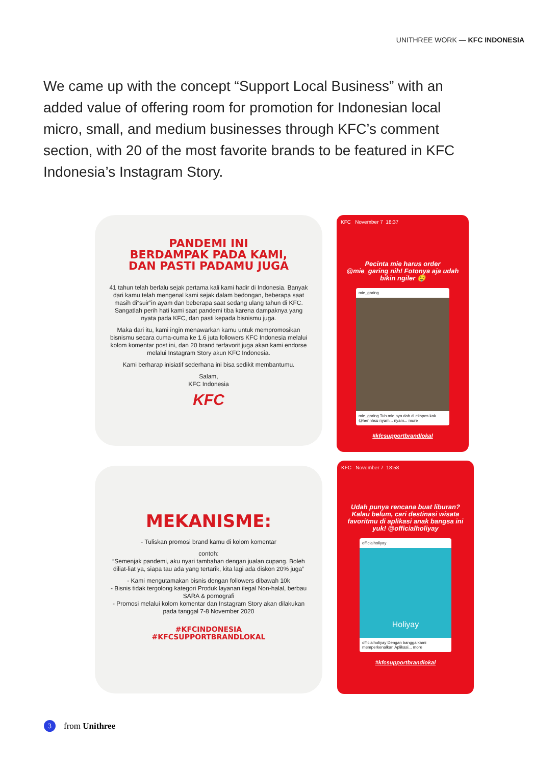UNITHREE WORK — KFC INDONESIA
We came up with the concept “Support Local Business” with an added value of offering room for promotion for Indonesian local micro, small, and medium businesses through KFC’s comment section, with 20 of the most favorite brands to be featured in KFC Indonesia’s Instagram Story.
PANDEMI INI
BERDAMPAK PADA KAMI,
DAN PASTI PADAMU JUGA
41 tahun telah berlalu sejak pertama kali kami hadir di Indonesia. Banyak dari kamu telah mengenal kami sejak dalam bedongan, beberapa saat masih di“suir”in ayam dan beberapa saat sedang ulang tahun di KFC. Sangatlah perih hati kami saat pandemi tiba karena dampaknya yang nyata pada KFC, dan pasti kepada bisnismu juga.
Maka dari itu, kami ingin menawarkan kamu untuk mempromosikan bisnismu secara cuma-cuma ke 1.6 juta followers KFC Indonesia melalui kolom komentar post ini, dan 20 brand terfavorit juga akan kami endorse melalui Instagram Story akun KFC Indonesia.
Kami berharap inisiatif sederhana ini bisa sedikit membantumu.
Salam,
KFC Indonesia
KFC
MEKANISME:
- Tuliskan promosi brand kamu di kolom komentar
contoh:
“Semenjak pandemi, aku nyari tambahan dengan jualan cupang. Boleh diliat-liat ya, siapa tau ada yang tertarik, kita lagi ada diskon 20% juga”
- Kami mengutamakan bisnis dengan followers dibawah 10k
- Bisnis tidak tergolong kategori Produk layanan ilegal Non-halal, berbau SARA & pornografi
- Promosi melalui kolom komentar dan Instagram Story akan dilakukan pada tanggal 7-8 November 2020
#KFCINDONESIA
#KFCSUPPORTBRANDLOKAL
KFC November 7 18:37
Pecinta mie harus order @mie_garing nih! Fotonya aja udah bikin ngiler 🤤
mie_garing
mie_garing Tuh mie nya dah di ekspos kak @hennhsu nyam... nyam... more
#kfcsupportbrandlokal
KFC November 7 18:58
Udah punya rencana buat liburan? Kalau belum, cari destinasi wisata favoritmu di aplikasi anak bangsa ini yuk! @officialholiyay
officialholiyay
Holiyay
officialholiyay Dengan bangga kami memperkenalkan Aplikasi... more
#kfcsupportbrandlokal
3 from Unithree